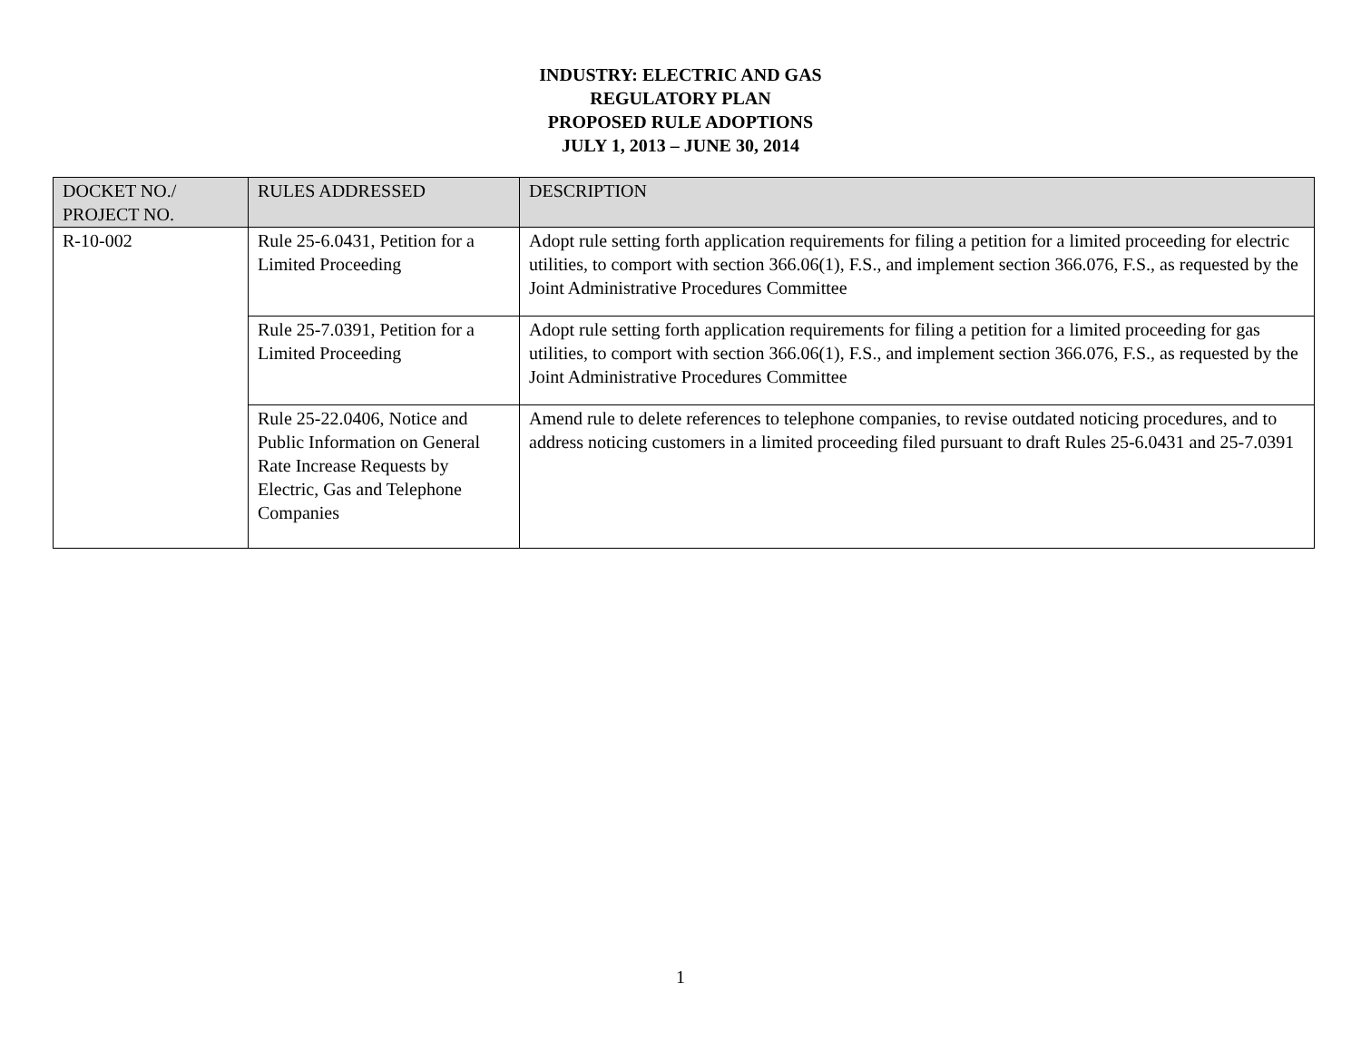INDUSTRY: ELECTRIC AND GAS
REGULATORY PLAN
PROPOSED RULE ADOPTIONS
JULY 1, 2013 – JUNE 30, 2014
| DOCKET NO./ PROJECT NO. | RULES ADDRESSED | DESCRIPTION |
| --- | --- | --- |
| R-10-002 | Rule 25-6.0431, Petition for a Limited Proceeding | Adopt rule setting forth application requirements for filing a petition for a limited proceeding for electric utilities, to comport with section 366.06(1), F.S., and implement section 366.076, F.S., as requested by the Joint Administrative Procedures Committee |
| | Rule 25-7.0391, Petition for a Limited Proceeding | Adopt rule setting forth application requirements for filing a petition for a limited proceeding for gas utilities, to comport with section 366.06(1), F.S., and implement section 366.076, F.S., as requested by the Joint Administrative Procedures Committee |
| | Rule 25-22.0406, Notice and Public Information on General Rate Increase Requests by Electric, Gas and Telephone Companies | Amend rule to delete references to telephone companies, to revise outdated noticing procedures, and to address noticing customers in a limited proceeding filed pursuant to draft Rules 25-6.0431 and 25-7.0391 |
1